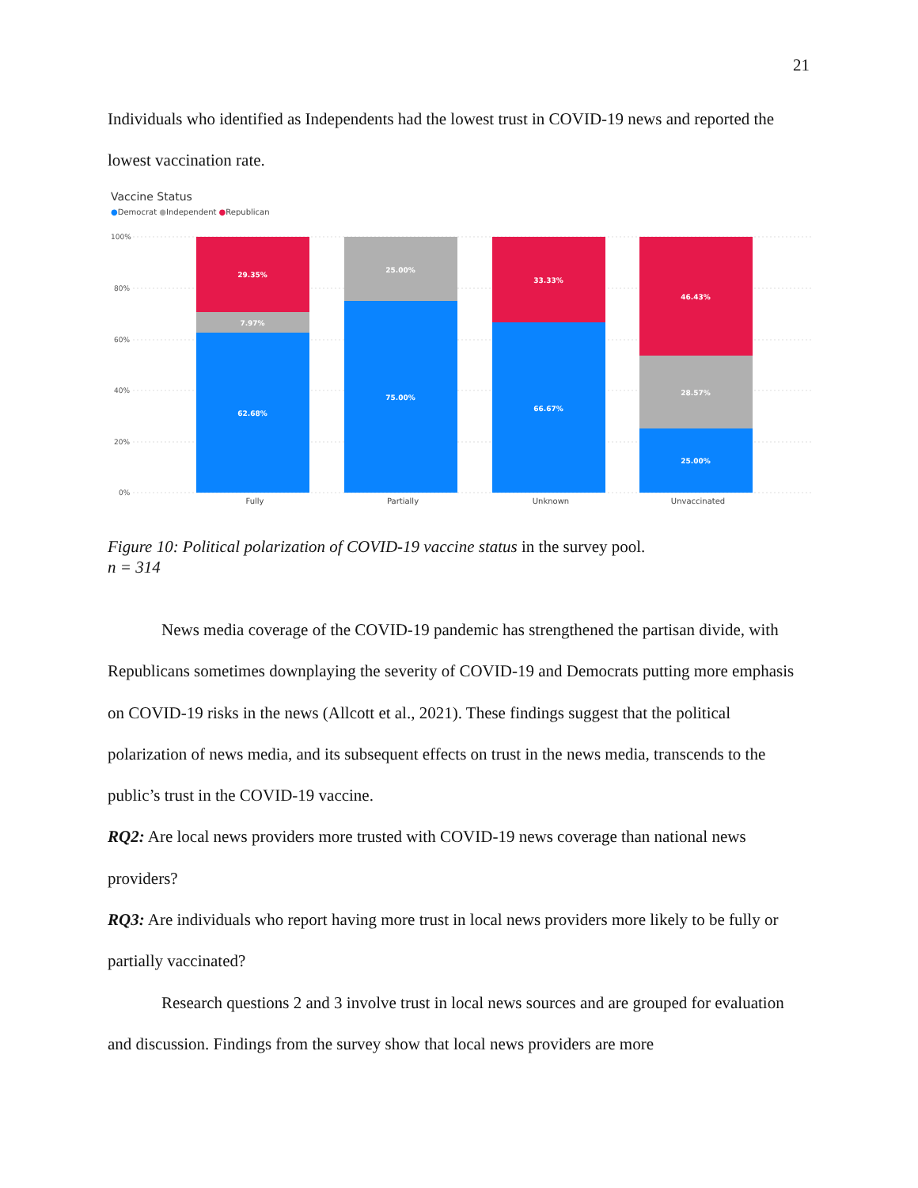21
Individuals who identified as Independents had the lowest trust in COVID-19 news and reported the lowest vaccination rate.
Vaccine Status
●Democrat ●Independent ●Republican
100%
80%
60%
40%
20%
0%
29.35%
7.97%
62.68%
25.00%
75.00%
33.33%
66.67%
46.43%
28.57%
25.00%
Fully
Partially
Unknown
Unvaccinated
Figure 10: Political polarization of COVID-19 vaccine status in the survey pool.
n = 314
News media coverage of the COVID-19 pandemic has strengthened the partisan divide, with Republicans sometimes downplaying the severity of COVID-19 and Democrats putting more emphasis on COVID-19 risks in the news (Allcott et al., 2021). These findings suggest that the political polarization of news media, and its subsequent effects on trust in the news media, transcends to the public’s trust in the COVID-19 vaccine.
RQ2: Are local news providers more trusted with COVID-19 news coverage than national news providers?
RQ3: Are individuals who report having more trust in local news providers more likely to be fully or partially vaccinated?
Research questions 2 and 3 involve trust in local news sources and are grouped for evaluation and discussion. Findings from the survey show that local news providers are more